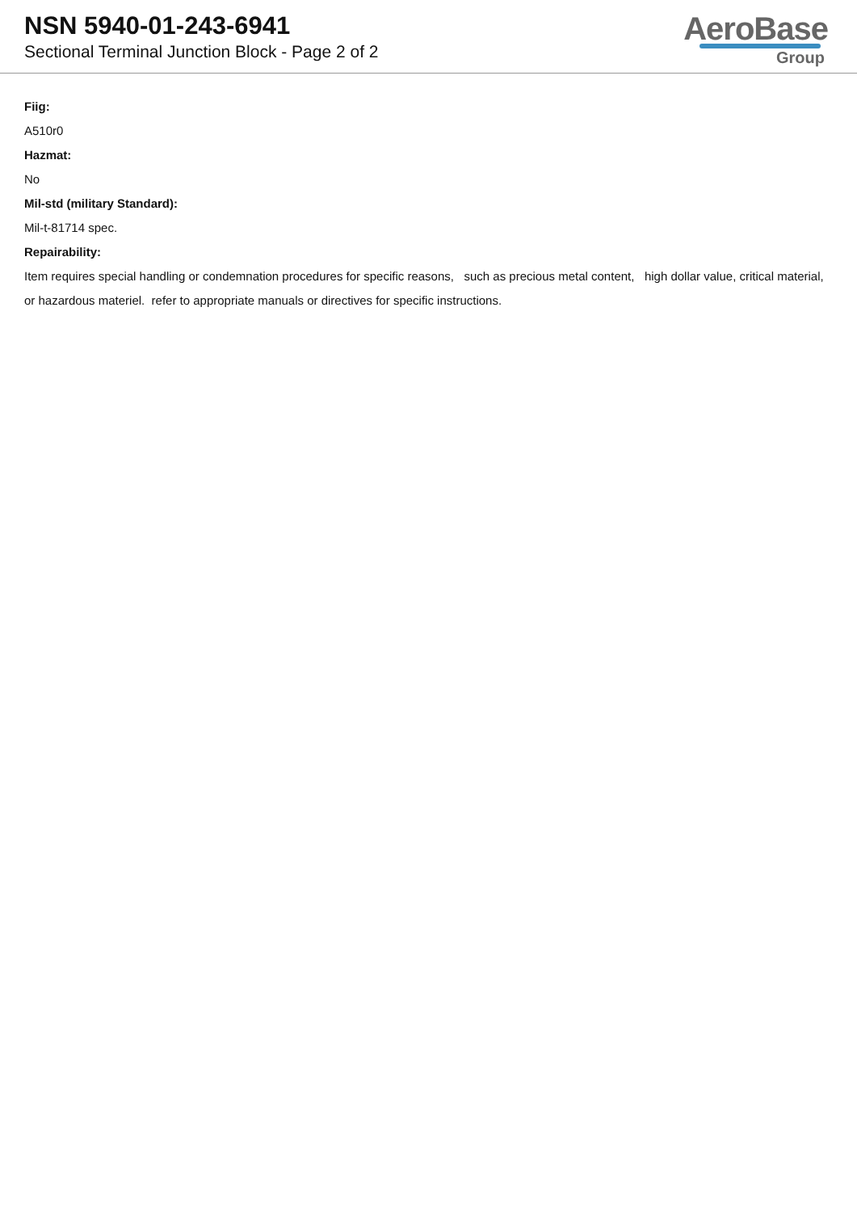NSN 5940-01-243-6941
Sectional Terminal Junction Block - Page 2 of 2
AeroBase
Group
Fiig:
A510r0
Hazmat:
No
Mil-std (military Standard):
Mil-t-81714 spec.
Repairability:
Item requires special handling or condemnation procedures for specific reasons, such as precious metal content, high dollar value, critical material, or hazardous materiel. refer to appropriate manuals or directives for specific instructions.